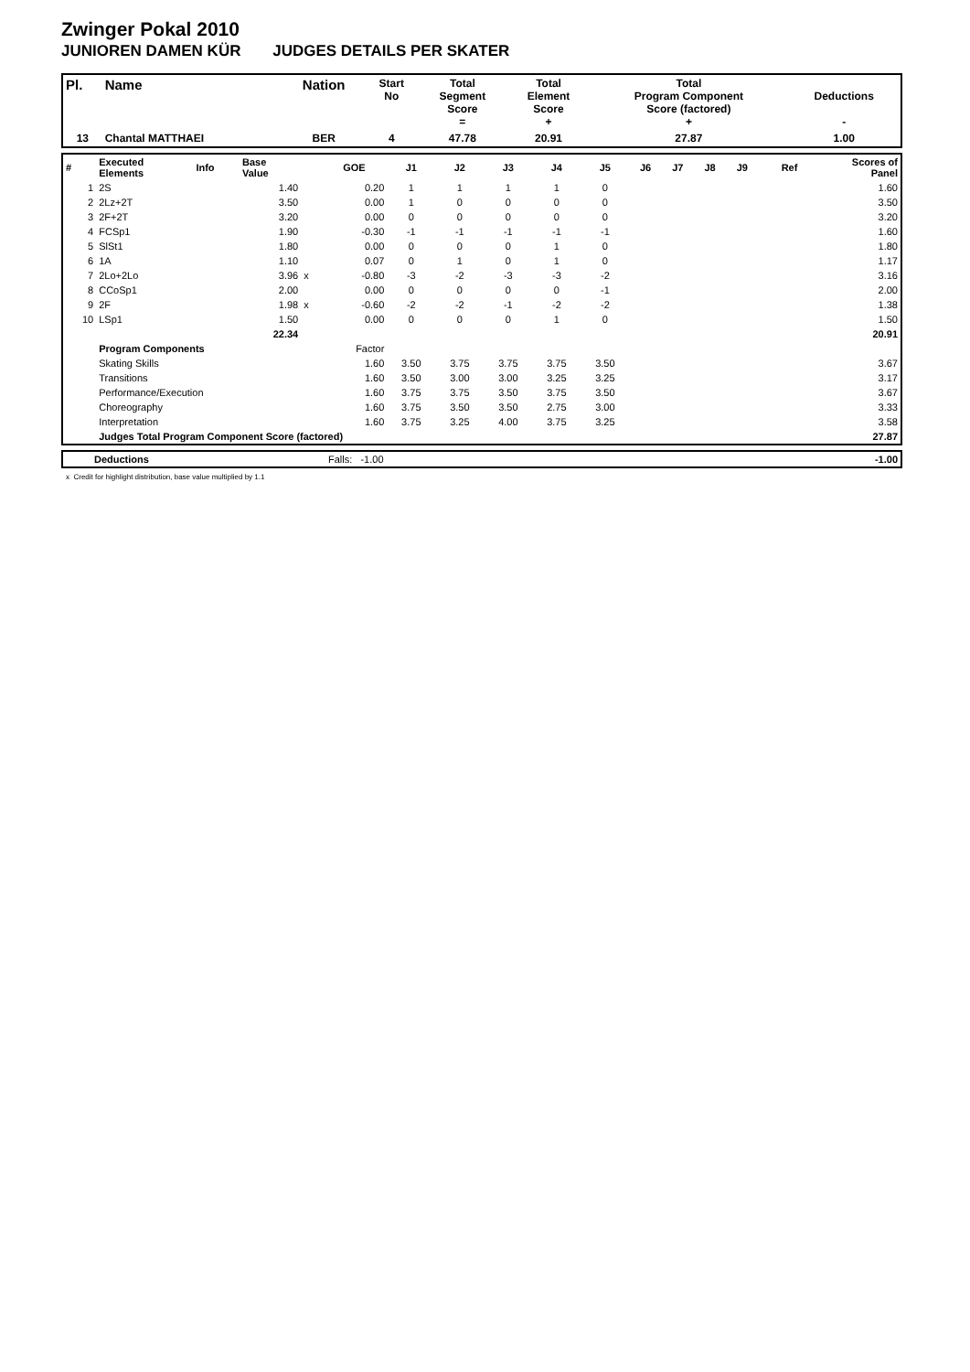Zwinger Pokal 2010
JUNIOREN DAMEN KÜR JUDGES DETAILS PER SKATER
| Pl. | Name | Nation | Start No | Total Segment Score = | Total Element Score + | Total Program Component Score (factored) + | Deductions - |
| --- | --- | --- | --- | --- | --- | --- | --- |
| 13 | Chantal MATTHAEI | BER | 4 | 47.78 | 20.91 | 27.87 | 1.00 |
| # | Executed Elements | Info | Base Value | | GOE | J1 | J2 | J3 | J4 | J5 | J6 | J7 | J8 | J9 | Ref | Scores of Panel |
| 1 | 2S | | 1.40 | | 0.20 | 1 | 1 | 1 | 1 | 0 | | | | | | 1.60 |
| 2 | 2Lz+2T | | 3.50 | | 0.00 | 1 | 0 | 0 | 0 | 0 | | | | | | 3.50 |
| 3 | 2F+2T | | 3.20 | | 0.00 | 0 | 0 | 0 | 0 | 0 | | | | | | 3.20 |
| 4 | FCSp1 | | 1.90 | | -0.30 | -1 | -1 | -1 | -1 | -1 | | | | | | 1.60 |
| 5 | SlSt1 | | 1.80 | | 0.00 | 0 | 0 | 0 | 1 | 0 | | | | | | 1.80 |
| 6 | 1A | | 1.10 | | 0.07 | 0 | 1 | 0 | 1 | 0 | | | | | | 1.17 |
| 7 | 2Lo+2Lo | | 3.96 | x | -0.80 | -3 | -2 | -3 | -3 | -2 | | | | | | 3.16 |
| 8 | CCoSp1 | | 2.00 | | 0.00 | 0 | 0 | 0 | 0 | -1 | | | | | | 2.00 |
| 9 | 2F | | 1.98 | x | -0.60 | -2 | -2 | -1 | -2 | -2 | | | | | | 1.38 |
| 10 | LSp1 | | 1.50 | | 0.00 | 0 | 0 | 0 | 1 | 0 | | | | | | 1.50 |
| | | | 22.34 | | | | | | | | | | | | | 20.91 |
| | Program Components | | | | Factor | | | | | | | | | | | |
| | Skating Skills | | | | 1.60 | 3.50 | 3.75 | 3.75 | 3.75 | 3.50 | | | | | | 3.67 |
| | Transitions | | | | 1.60 | 3.50 | 3.00 | 3.00 | 3.25 | 3.25 | | | | | | 3.17 |
| | Performance/Execution | | | | 1.60 | 3.75 | 3.75 | 3.50 | 3.75 | 3.50 | | | | | | 3.67 |
| | Choreography | | | | 1.60 | 3.75 | 3.50 | 3.50 | 2.75 | 3.00 | | | | | | 3.33 |
| | Interpretation | | | | 1.60 | 3.75 | 3.25 | 4.00 | 3.75 | 3.25 | | | | | | 3.58 |
| | Judges Total Program Component Score (factored) | | | | | | | | | | | | | | | 27.87 |
| | Deductions | Falls: -1.00 | -1.00 |
x Credit for highlight distribution, base value multiplied by 1.1